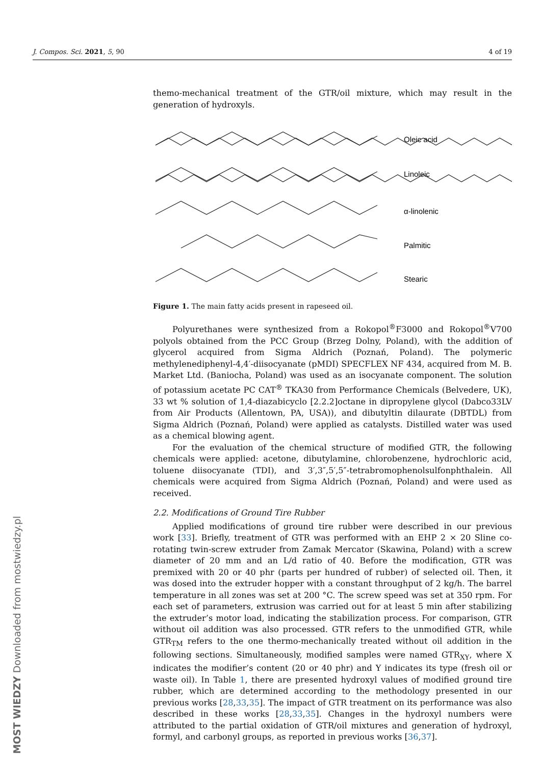J. Compos. Sci. 2021, 5, 90 4 of 19
themo-mechanical treatment of the GTR/oil mixture, which may result in the generation of hydroxyls.
Oleic acid
Linoleic
α-linolenic
Palmitic
Stearic
Figure 1. The main fatty acids present in rapeseed oil.
Polyurethanes were synthesized from a Rokopol<sup>®</sup>F3000 and Rokopol<sup>®</sup>V700 polyols obtained from the PCC Group (Brzeg Dolny, Poland), with the addition of glycerol acquired from Sigma Aldrich (Poznań, Poland). The polymeric methylenediphenyl-4,4′-diisocyanate (pMDI) SPECFLEX NF 434, acquired from M. B. Market Ltd. (Baniocha, Poland) was used as an isocyanate component. The solution of potassium acetate PC CAT<sup>®</sup> TKA30 from Performance Chemicals (Belvedere, UK), 33 wt % solution of 1,4-diazabicyclo [2.2.2]octane in dipropylene glycol (Dabco33LV from Air Products (Allentown, PA, USA)), and dibutyltin dilaurate (DBTDL) from Sigma Aldrich (Poznań, Poland) were applied as catalysts. Distilled water was used as a chemical blowing agent.
For the evaluation of the chemical structure of modified GTR, the following chemicals were applied: acetone, dibutylamine, chlorobenzene, hydrochloric acid, toluene diisocyanate (TDI), and 3′,3″,5′,5″-tetrabromophenolsulfonphthalein. All chemicals were acquired from Sigma Aldrich (Poznań, Poland) and were used as received.
2.2. Modifications of Ground Tire Rubber
Applied modifications of ground tire rubber were described in our previous work [33]. Briefly, treatment of GTR was performed with an EHP 2 × 20 Sline co-rotating twin-screw extruder from Zamak Mercator (Skawina, Poland) with a screw diameter of 20 mm and an L/d ratio of 40. Before the modification, GTR was premixed with 20 or 40 phr (parts per hundred of rubber) of selected oil. Then, it was dosed into the extruder hopper with a constant throughput of 2 kg/h. The barrel temperature in all zones was set at 200 °C. The screw speed was set at 350 rpm. For each set of parameters, extrusion was carried out for at least 5 min after stabilizing the extruder’s motor load, indicating the stabilization process. For comparison, GTR without oil addition was also processed. GTR refers to the unmodified GTR, while GTR<sub>TM</sub> refers to the one thermo-mechanically treated without oil addition in the following sections. Simultaneously, modified samples were named GTR<sub>XY</sub>, where X indicates the modifier’s content (20 or 40 phr) and Y indicates its type (fresh oil or waste oil). In Table 1, there are presented hydroxyl values of modified ground tire rubber, which are determined according to the methodology presented in our previous works [28,33,35]. The impact of GTR treatment on its performance was also described in these works [28,33,35]. Changes in the hydroxyl numbers were attributed to the partial oxidation of GTR/oil mixtures and generation of hydroxyl, formyl, and carbonyl groups, as reported in previous works [36,37].
MOST WIEDZY Downloaded from mostwiedzy.pl